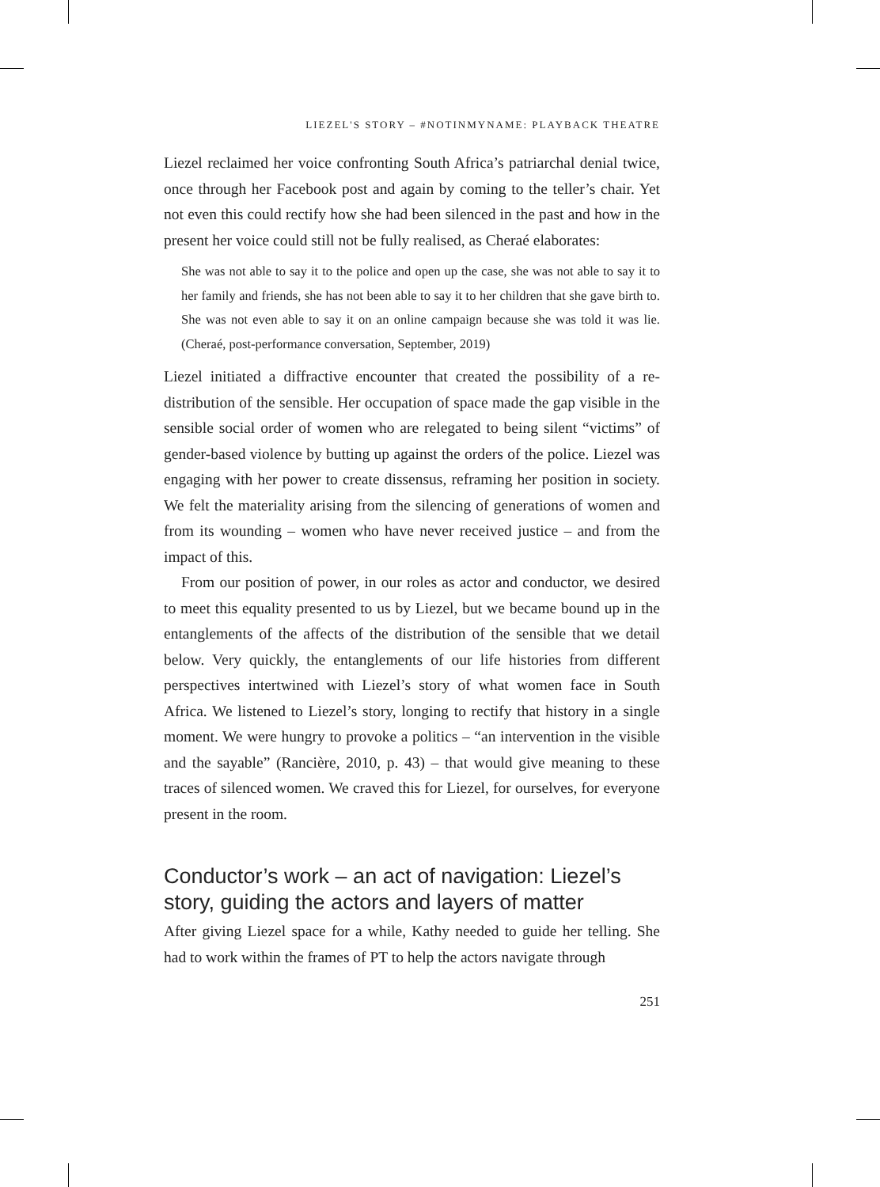LIEZEL'S STORY – #NOTINMYNAME: PLAYBACK THEATRE
Liezel reclaimed her voice confronting South Africa’s patriarchal denial twice, once through her Facebook post and again by coming to the teller’s chair. Yet not even this could rectify how she had been silenced in the past and how in the present her voice could still not be fully realised, as Cheraé elaborates:
She was not able to say it to the police and open up the case, she was not able to say it to her family and friends, she has not been able to say it to her children that she gave birth to. She was not even able to say it on an online campaign because she was told it was lie. (Cheraé, post-performance conversation, September, 2019)
Liezel initiated a diffractive encounter that created the possibility of a re-distribution of the sensible. Her occupation of space made the gap visible in the sensible social order of women who are relegated to being silent “victims” of gender-based violence by butting up against the orders of the police. Liezel was engaging with her power to create dissensus, reframing her position in society. We felt the materiality arising from the silencing of generations of women and from its wounding – women who have never received justice – and from the impact of this.
From our position of power, in our roles as actor and conductor, we desired to meet this equality presented to us by Liezel, but we became bound up in the entanglements of the affects of the distribution of the sensible that we detail below. Very quickly, the entanglements of our life histories from different perspectives intertwined with Liezel’s story of what women face in South Africa. We listened to Liezel’s story, longing to rectify that history in a single moment. We were hungry to provoke a politics – “an intervention in the visible and the sayable” (Rancière, 2010, p. 43) – that would give meaning to these traces of silenced women. We craved this for Liezel, for ourselves, for everyone present in the room.
Conductor’s work – an act of navigation: Liezel’s story, guiding the actors and layers of matter
After giving Liezel space for a while, Kathy needed to guide her telling. She had to work within the frames of PT to help the actors navigate through
251